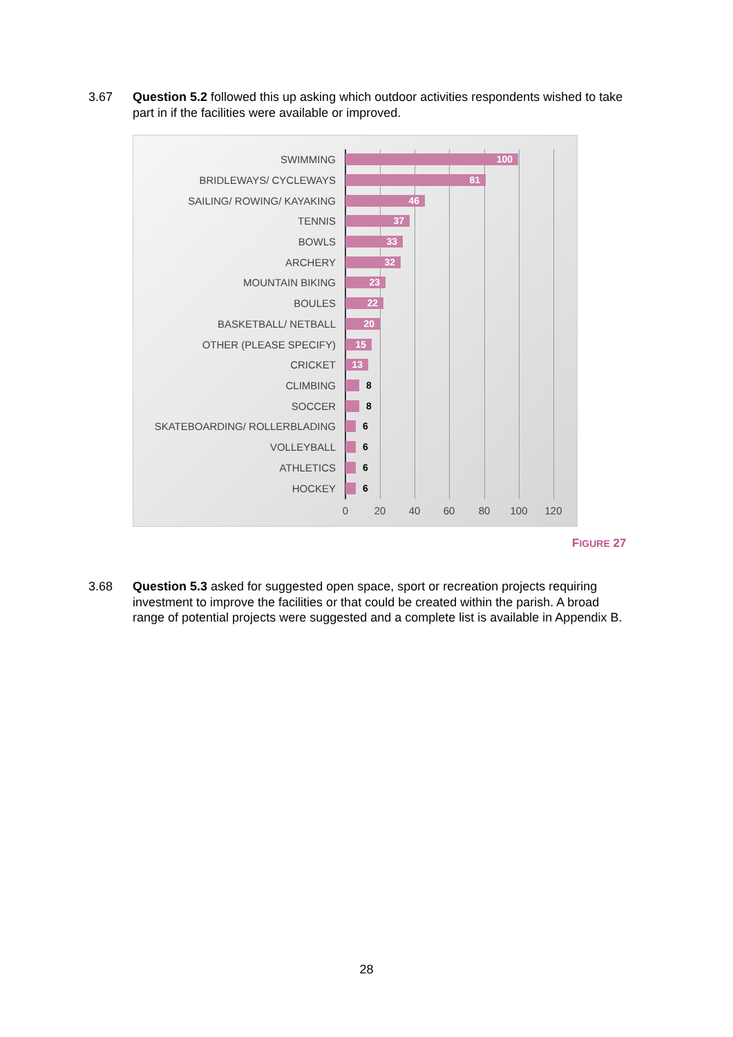3.67 Question 5.2 followed this up asking which outdoor activities respondents wished to take part in if the facilities were available or improved.
SWIMMING
100
BRIDLEWAYS/ CYCLEWAYS
81
SAILING/ ROWING/ KAYAKING
46
TENNIS
37
BOWLS
33
ARCHERY
32
MOUNTAIN BIKING
23
BOULES
22
BASKETBALL/ NETBALL
20
OTHER (PLEASE SPECIFY)
15
CRICKET
13
CLIMBING 8
SOCCER 8
SKATEBOARDING/ ROLLERBLADING 6
VOLLEYBALL 6
ATHLETICS 6
HOCKEY 6
0 20 40 60 80 100 120
FIGURE 27
3.68 Question 5.3 asked for suggested open space, sport or recreation projects requiring investment to improve the facilities or that could be created within the parish. A broad range of potential projects were suggested and a complete list is available in Appendix B.
28